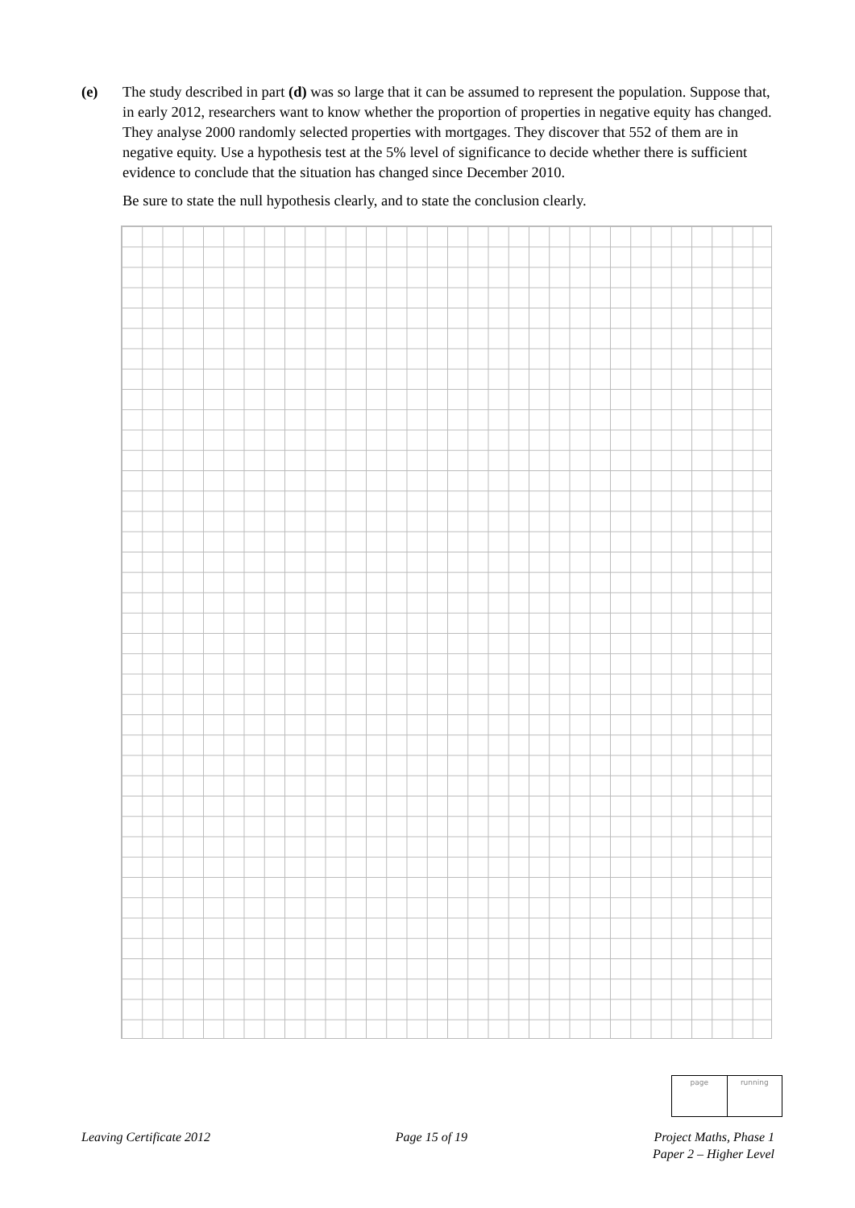(e)
The study described in part (d) was so large that it can be assumed to represent the population. Suppose that, in early 2012, researchers want to know whether the proportion of properties in negative equity has changed. They analyse 2000 randomly selected properties with mortgages. They discover that 552 of them are in negative equity. Use a hypothesis test at the 5% level of significance to decide whether there is sufficient evidence to conclude that the situation has changed since December 2010.
Be sure to state the null hypothesis clearly, and to state the conclusion clearly.
page running
Leaving Certificate 2012 Page 15 of 19 Project Maths, Phase 1
Paper 2 – Higher Level